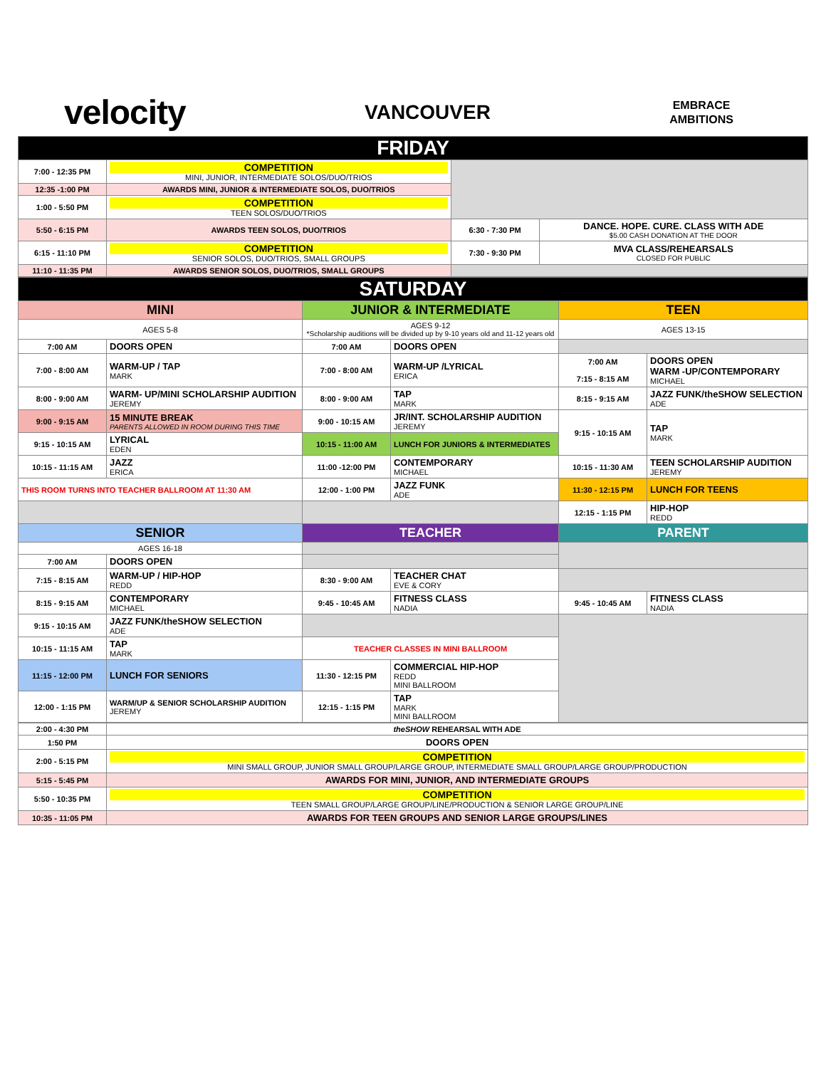velocity
VANCOUVER
EMBRACE
AMBITIONS
| FRIDAY | | | |
| 7:00 - 12:35 PM | COMPETITION MINI, JUNIOR, INTERMEDIATE SOLOS/DUO/TRIOS | | |
| 12:35 -1:00 PM | AWARDS MINI, JUNIOR & INTERMEDIATE SOLOS, DUO/TRIOS | | |
| 1:00 - 5:50 PM | COMPETITION TEEN SOLOS/DUO/TRIOS | | |
| 5:50 - 6:15 PM | AWARDS TEEN SOLOS, DUO/TRIOS | 6:30 - 7:30 PM | DANCE. HOPE. CURE. CLASS WITH ADE $5.00 CASH DONATION AT THE DOOR |
| 6:15 - 11:10 PM | COMPETITION SENIOR SOLOS, DUO/TRIOS, SMALL GROUPS | 7:30 - 9:30 PM | MVA CLASS/REHEARSALS CLOSED FOR PUBLIC |
| 11:10 - 11:35 PM | AWARDS SENIOR SOLOS, DUO/TRIOS, SMALL GROUPS | | |
| SATURDAY | | | | | |
| MINI | | JUNIOR & INTERMEDIATE | | TEEN | |
| AGES 5-8 | | AGES 9-12 *Scholarship auditions will be divided up by 9-10 years old and 11-12 years old | | AGES 13-15 | |
| 7:00 AM | DOORS OPEN | 7:00 AM | DOORS OPEN | | |
| 7:00 - 8:00 AM | WARM-UP / TAP MARK | 7:00 - 8:00 AM | WARM-UP /LYRICAL ERICA | 7:00 AM 7:15 - 8:15 AM | DOORS OPEN WARM -UP/CONTEMPORARY MICHAEL |
| 8:00 - 9:00 AM | WARM- UP/MINI SCHOLARSHIP AUDITION JEREMY | 8:00 - 9:00 AM | TAP MARK | 8:15 - 9:15 AM | JAZZ FUNK/theSHOW SELECTION ADE |
| 9:00 - 9:15 AM | 15 MINUTE BREAK PARENTS ALLOWED IN ROOM DURING THIS TIME | 9:00 - 10:15 AM | JR/INT. SCHOLARSHIP AUDITION JEREMY | 9:15 - 10:15 AM | TAP MARK |
| 9:15 - 10:15 AM | LYRICAL EDEN | 10:15 - 11:00 AM | LUNCH FOR JUNIORS & INTERMEDIATES | | |
| 10:15 - 11:15 AM | JAZZ ERICA | 11:00 -12:00 PM | CONTEMPORARY MICHAEL | 10:15 - 11:30 AM | TEEN SCHOLARSHIP AUDITION JEREMY |
| THIS ROOM TURNS INTO TEACHER BALLROOM AT 11:30 AM | | 12:00 - 1:00 PM | JAZZ FUNK ADE | 11:30 - 12:15 PM | LUNCH FOR TEENS |
| | | | | 12:15 - 1:15 PM | HIP-HOP REDD |
| SENIOR | | TEACHER | | PARENT | |
| AGES 16-18 | | | | | |
| 7:00 AM | DOORS OPEN | | | | |
| 7:15 - 8:15 AM | WARM-UP / HIP-HOP REDD | 8:30 - 9:00 AM | TEACHER CHAT EVE & CORY | | |
| 8:15 - 9:15 AM | CONTEMPORARY MICHAEL | 9:45 - 10:45 AM | FITNESS CLASS NADIA | 9:45 - 10:45 AM | FITNESS CLASS NADIA |
| 9:15 - 10:15 AM | JAZZ FUNK/theSHOW SELECTION ADE | | | | |
| 10:15 - 11:15 AM | TAP MARK | TEACHER CLASSES IN MINI BALLROOM | | | |
| 11:15 - 12:00 PM | LUNCH FOR SENIORS | 11:30 - 12:15 PM | COMMERCIAL HIP-HOP REDD MINI BALLROOM | | |
| 12:00 - 1:15 PM | WARM/UP & SENIOR SCHOLARSHIP AUDITION JEREMY | 12:15 - 1:15 PM | TAP MARK MINI BALLROOM | | |
| 2:00 - 4:30 PM | theSHOW REHEARSAL WITH ADE |
| 1:50 PM | DOORS OPEN |
| 2:00 - 5:15 PM | COMPETITION MINI SMALL GROUP, JUNIOR SMALL GROUP/LARGE GROUP, INTERMEDIATE SMALL GROUP/LARGE GROUP/PRODUCTION |
| 5:15 - 5:45 PM | AWARDS FOR MINI, JUNIOR, AND INTERMEDIATE GROUPS |
| 5:50 - 10:35 PM | COMPETITION TEEN SMALL GROUP/LARGE GROUP/LINE/PRODUCTION & SENIOR LARGE GROUP/LINE |
| 10:35 - 11:05 PM | AWARDS FOR TEEN GROUPS AND SENIOR LARGE GROUPS/LINES |